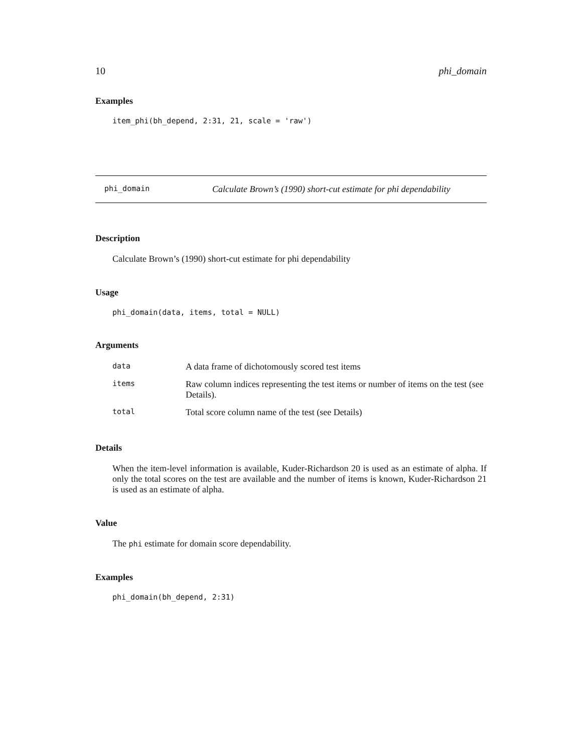10 phi_domain
Examples
item_phi(bh_depend, 2:31, 21, scale = 'raw')
phi_domain Calculate Brown’s (1990) short-cut estimate for phi dependability
Description
Calculate Brown’s (1990) short-cut estimate for phi dependability
Usage
phi_domain(data, items, total = NULL)
Arguments
| data | A data frame of dichotomously scored test items |
| items | Raw column indices representing the test items or number of items on the test (see Details). |
| total | Total score column name of the test (see Details) |
Details
When the item-level information is available, Kuder-Richardson 20 is used as an estimate of alpha. If only the total scores on the test are available and the number of items is known, Kuder-Richardson 21 is used as an estimate of alpha.
Value
The phi estimate for domain score dependability.
Examples
phi_domain(bh_depend, 2:31)